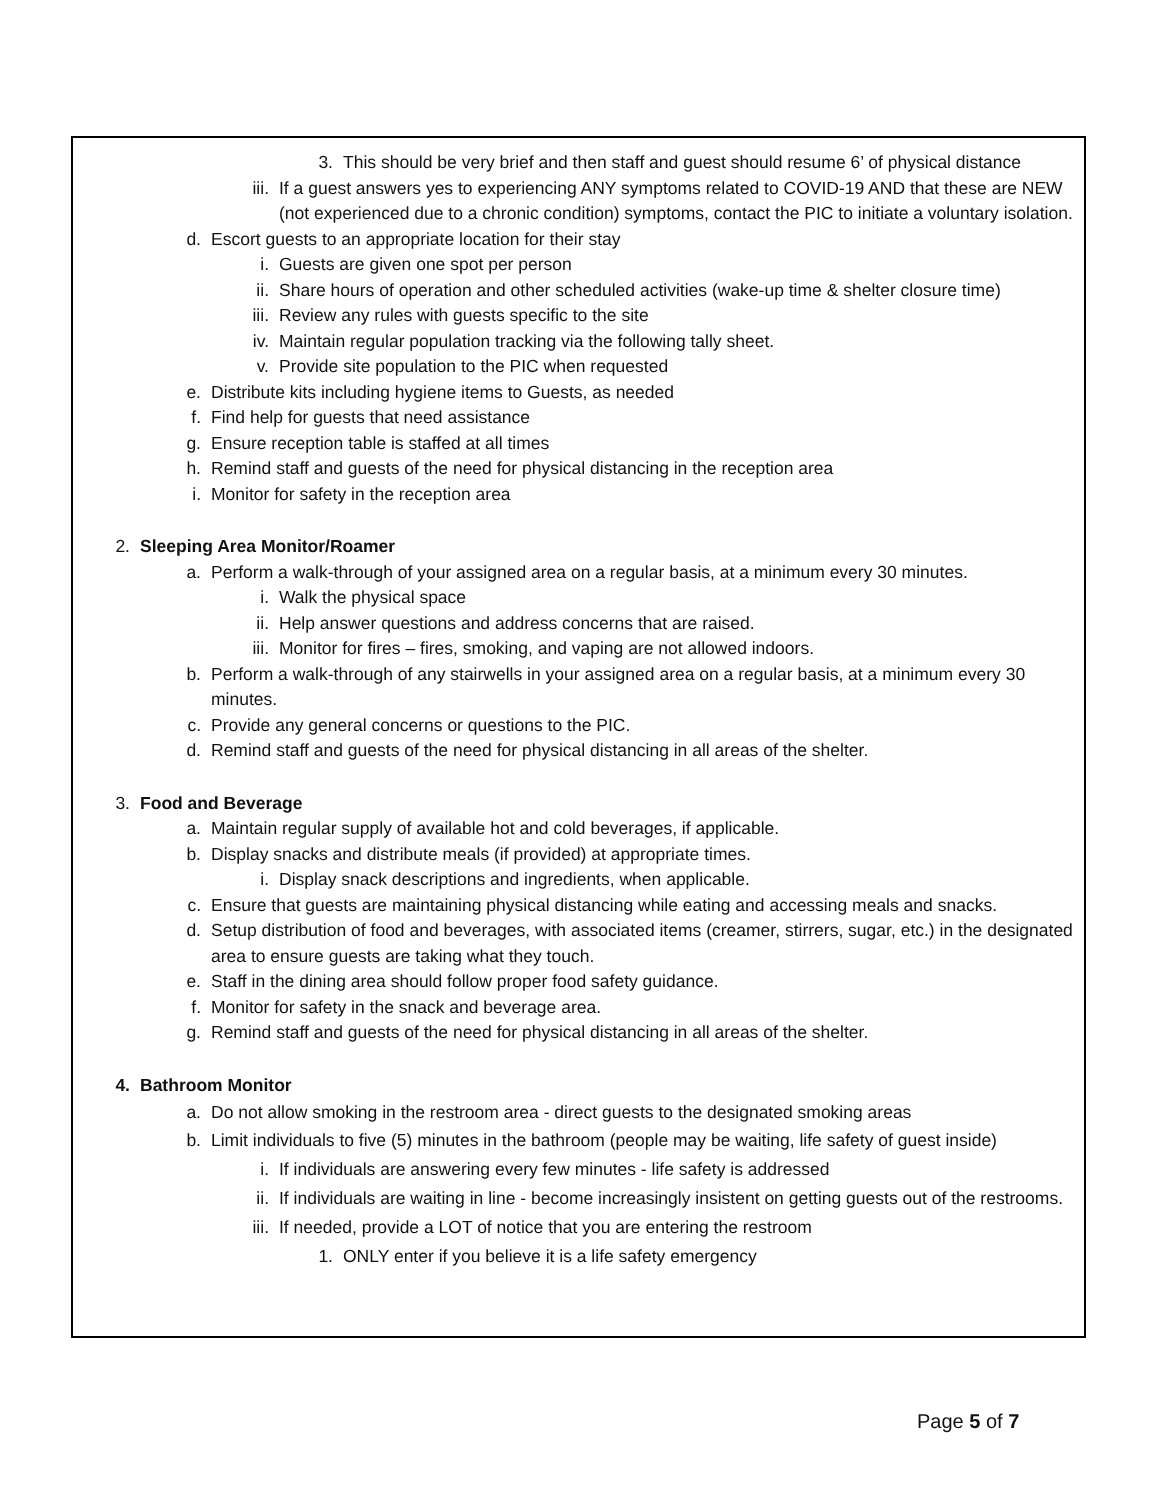3. This should be very brief and then staff and guest should resume 6’ of physical distance
iii. If a guest answers yes to experiencing ANY symptoms related to COVID-19 AND that these are NEW (not experienced due to a chronic condition) symptoms, contact the PIC to initiate a voluntary isolation.
d. Escort guests to an appropriate location for their stay
i. Guests are given one spot per person
ii. Share hours of operation and other scheduled activities (wake-up time & shelter closure time)
iii. Review any rules with guests specific to the site
iv. Maintain regular population tracking via the following tally sheet.
v. Provide site population to the PIC when requested
e. Distribute kits including hygiene items to Guests, as needed
f. Find help for guests that need assistance
g. Ensure reception table is staffed at all times
h. Remind staff and guests of the need for physical distancing in the reception area
i. Monitor for safety in the reception area
2. Sleeping Area Monitor/Roamer
a. Perform a walk-through of your assigned area on a regular basis, at a minimum every 30 minutes.
i. Walk the physical space
ii. Help answer questions and address concerns that are raised.
iii. Monitor for fires – fires, smoking, and vaping are not allowed indoors.
b. Perform a walk-through of any stairwells in your assigned area on a regular basis, at a minimum every 30 minutes.
c. Provide any general concerns or questions to the PIC.
d. Remind staff and guests of the need for physical distancing in all areas of the shelter.
3. Food and Beverage
a. Maintain regular supply of available hot and cold beverages, if applicable.
b. Display snacks and distribute meals (if provided) at appropriate times.
i. Display snack descriptions and ingredients, when applicable.
c. Ensure that guests are maintaining physical distancing while eating and accessing meals and snacks.
d. Setup distribution of food and beverages, with associated items (creamer, stirrers, sugar, etc.) in the designated area to ensure guests are taking what they touch.
e. Staff in the dining area should follow proper food safety guidance.
f. Monitor for safety in the snack and beverage area.
g. Remind staff and guests of the need for physical distancing in all areas of the shelter.
4. Bathroom Monitor
a. Do not allow smoking in the restroom area - direct guests to the designated smoking areas
b. Limit individuals to five (5) minutes in the bathroom (people may be waiting, life safety of guest inside)
i. If individuals are answering every few minutes - life safety is addressed
ii. If individuals are waiting in line - become increasingly insistent on getting guests out of the restrooms.
iii. If needed, provide a LOT of notice that you are entering the restroom
1. ONLY enter if you believe it is a life safety emergency
Page 5 of 7